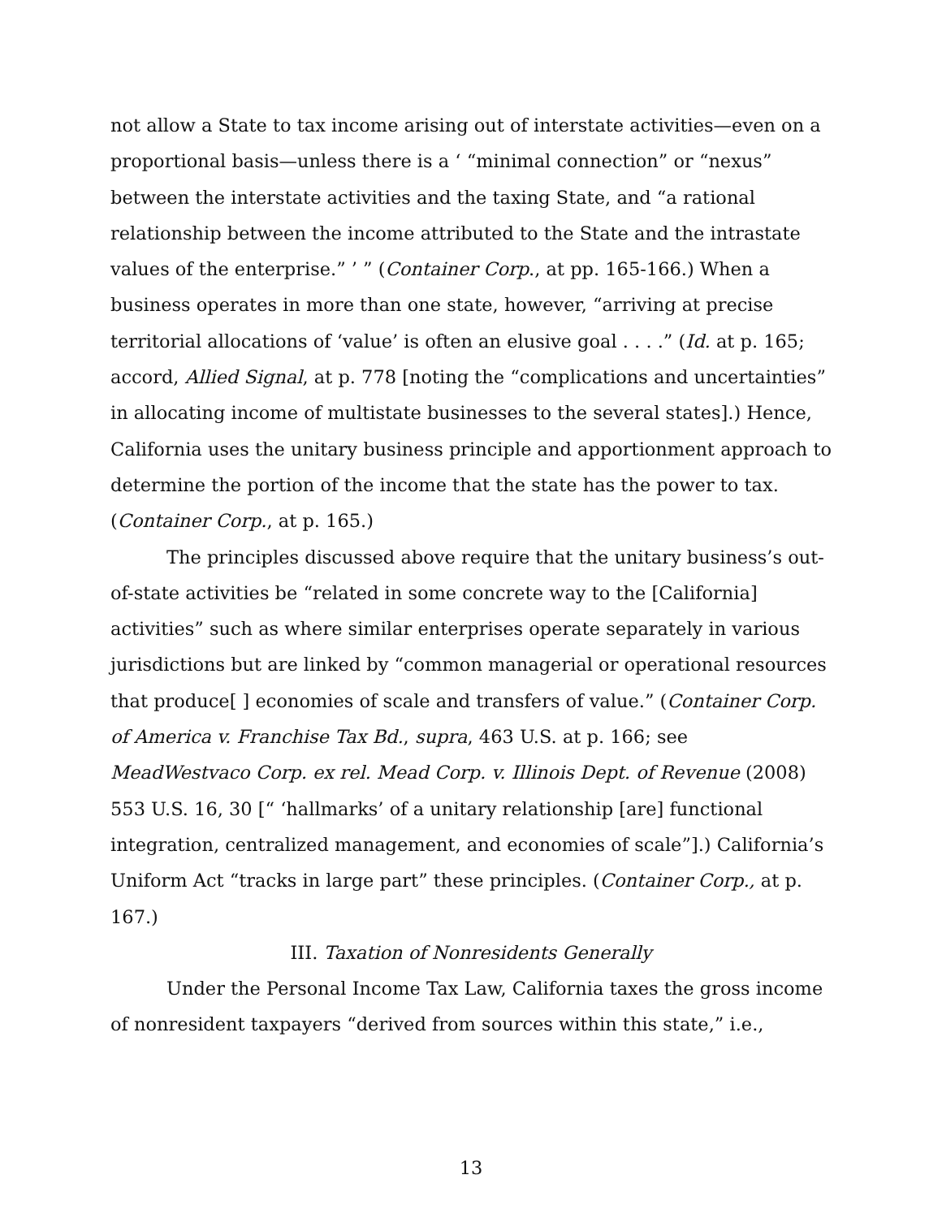not allow a State to tax income arising out of interstate activities—even on a proportional basis—unless there is a ‘ “minimal connection” or “nexus” between the interstate activities and the taxing State, and “a rational relationship between the income attributed to the State and the intrastate values of the enterprise.” ’ ” (Container Corp., at pp. 165-166.) When a business operates in more than one state, however, “arriving at precise territorial allocations of ‘value’ is often an elusive goal . . . .” (Id. at p. 165; accord, Allied Signal, at p. 778 [noting the “complications and uncertainties” in allocating income of multistate businesses to the several states].) Hence, California uses the unitary business principle and apportionment approach to determine the portion of the income that the state has the power to tax. (Container Corp., at p. 165.)
The principles discussed above require that the unitary business’s out-of-state activities be “related in some concrete way to the [California] activities” such as where similar enterprises operate separately in various jurisdictions but are linked by “common managerial or operational resources that produce[ ] economies of scale and transfers of value.” (Container Corp. of America v. Franchise Tax Bd., supra, 463 U.S. at p. 166; see MeadWestvaco Corp. ex rel. Mead Corp. v. Illinois Dept. of Revenue (2008) 553 U.S. 16, 30 [“ ‘hallmarks’ of a unitary relationship [are] functional integration, centralized management, and economies of scale”].) California’s Uniform Act “tracks in large part” these principles. (Container Corp., at p. 167.)
III. Taxation of Nonresidents Generally
Under the Personal Income Tax Law, California taxes the gross income of nonresident taxpayers “derived from sources within this state,” i.e.,
13